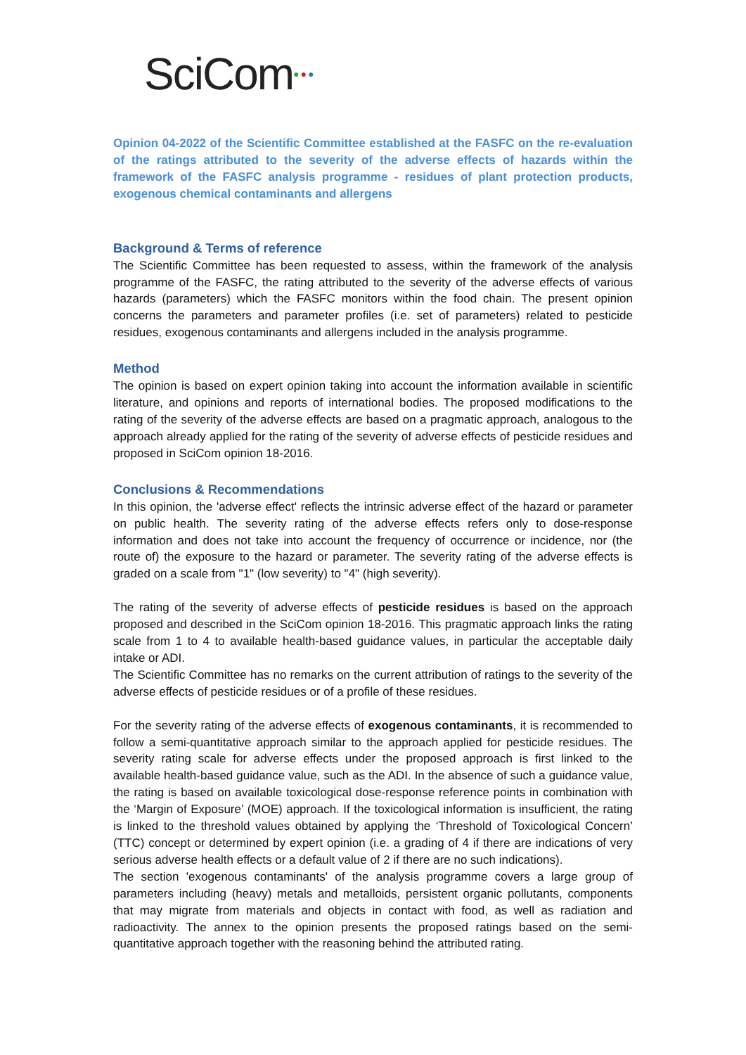SciCom●●●
Opinion 04-2022 of the Scientific Committee established at the FASFC on the re-evaluation of the ratings attributed to the severity of the adverse effects of hazards within the framework of the FASFC analysis programme - residues of plant protection products, exogenous chemical contaminants and allergens
Background & Terms of reference
The Scientific Committee has been requested to assess, within the framework of the analysis programme of the FASFC, the rating attributed to the severity of the adverse effects of various hazards (parameters) which the FASFC monitors within the food chain. The present opinion concerns the parameters and parameter profiles (i.e. set of parameters) related to pesticide residues, exogenous contaminants and allergens included in the analysis programme.
Method
The opinion is based on expert opinion taking into account the information available in scientific literature, and opinions and reports of international bodies. The proposed modifications to the rating of the severity of the adverse effects are based on a pragmatic approach, analogous to the approach already applied for the rating of the severity of adverse effects of pesticide residues and proposed in SciCom opinion 18-2016.
Conclusions & Recommendations
In this opinion, the 'adverse effect' reflects the intrinsic adverse effect of the hazard or parameter on public health. The severity rating of the adverse effects refers only to dose-response information and does not take into account the frequency of occurrence or incidence, nor (the route of) the exposure to the hazard or parameter. The severity rating of the adverse effects is graded on a scale from "1" (low severity) to "4" (high severity).
The rating of the severity of adverse effects of pesticide residues is based on the approach proposed and described in the SciCom opinion 18-2016. This pragmatic approach links the rating scale from 1 to 4 to available health-based guidance values, in particular the acceptable daily intake or ADI.
The Scientific Committee has no remarks on the current attribution of ratings to the severity of the adverse effects of pesticide residues or of a profile of these residues.
For the severity rating of the adverse effects of exogenous contaminants, it is recommended to follow a semi-quantitative approach similar to the approach applied for pesticide residues. The severity rating scale for adverse effects under the proposed approach is first linked to the available health-based guidance value, such as the ADI. In the absence of such a guidance value, the rating is based on available toxicological dose-response reference points in combination with the ‘Margin of Exposure’ (MOE) approach. If the toxicological information is insufficient, the rating is linked to the threshold values obtained by applying the ‘Threshold of Toxicological Concern’ (TTC) concept or determined by expert opinion (i.e. a grading of 4 if there are indications of very serious adverse health effects or a default value of 2 if there are no such indications).
The section 'exogenous contaminants' of the analysis programme covers a large group of parameters including (heavy) metals and metalloids, persistent organic pollutants, components that may migrate from materials and objects in contact with food, as well as radiation and radioactivity. The annex to the opinion presents the proposed ratings based on the semi-quantitative approach together with the reasoning behind the attributed rating.